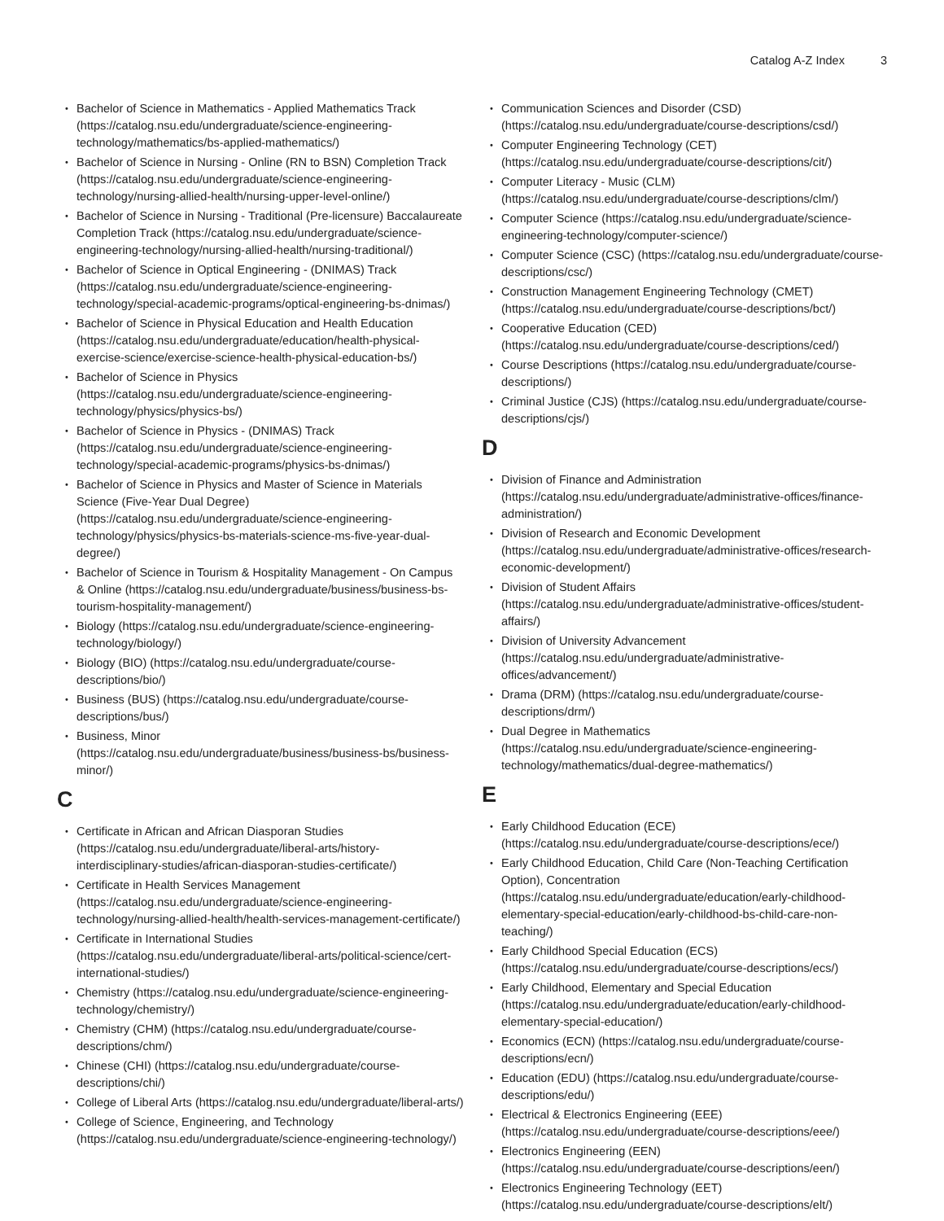Catalog A-Z Index 3
Bachelor of Science in Mathematics - Applied Mathematics Track (https://catalog.nsu.edu/undergraduate/science-engineering-technology/mathematics/bs-applied-mathematics/)
Bachelor of Science in Nursing - Online (RN to BSN) Completion Track (https://catalog.nsu.edu/undergraduate/science-engineering-technology/nursing-allied-health/nursing-upper-level-online/)
Bachelor of Science in Nursing - Traditional (Pre-licensure) Baccalaureate Completion Track (https://catalog.nsu.edu/undergraduate/science-engineering-technology/nursing-allied-health/nursing-traditional/)
Bachelor of Science in Optical Engineering - (DNIMAS) Track (https://catalog.nsu.edu/undergraduate/science-engineering-technology/special-academic-programs/optical-engineering-bs-dnimas/)
Bachelor of Science in Physical Education and Health Education (https://catalog.nsu.edu/undergraduate/education/health-physical-exercise-science/exercise-science-health-physical-education-bs/)
Bachelor of Science in Physics (https://catalog.nsu.edu/undergraduate/science-engineering-technology/physics/physics-bs/)
Bachelor of Science in Physics - (DNIMAS) Track (https://catalog.nsu.edu/undergraduate/science-engineering-technology/special-academic-programs/physics-bs-dnimas/)
Bachelor of Science in Physics and Master of Science in Materials Science (Five-Year Dual Degree) (https://catalog.nsu.edu/undergraduate/science-engineering-technology/physics/physics-bs-materials-science-ms-five-year-dual-degree/)
Bachelor of Science in Tourism & Hospitality Management - On Campus & Online (https://catalog.nsu.edu/undergraduate/business/business-bs-tourism-hospitality-management/)
Biology (https://catalog.nsu.edu/undergraduate/science-engineering-technology/biology/)
Biology (BIO) (https://catalog.nsu.edu/undergraduate/course-descriptions/bio/)
Business (BUS) (https://catalog.nsu.edu/undergraduate/course-descriptions/bus/)
Business, Minor (https://catalog.nsu.edu/undergraduate/business/business-bs/business-minor/)
C
Certificate in African and African Diasporan Studies (https://catalog.nsu.edu/undergraduate/liberal-arts/history-interdisciplinary-studies/african-diasporan-studies-certificate/)
Certificate in Health Services Management (https://catalog.nsu.edu/undergraduate/science-engineering-technology/nursing-allied-health/health-services-management-certificate/)
Certificate in International Studies (https://catalog.nsu.edu/undergraduate/liberal-arts/political-science/cert-international-studies/)
Chemistry (https://catalog.nsu.edu/undergraduate/science-engineering-technology/chemistry/)
Chemistry (CHM) (https://catalog.nsu.edu/undergraduate/course-descriptions/chm/)
Chinese (CHI) (https://catalog.nsu.edu/undergraduate/course-descriptions/chi/)
College of Liberal Arts (https://catalog.nsu.edu/undergraduate/liberal-arts/)
College of Science, Engineering, and Technology (https://catalog.nsu.edu/undergraduate/science-engineering-technology/)
Communication Sciences and Disorder (CSD) (https://catalog.nsu.edu/undergraduate/course-descriptions/csd/)
Computer Engineering Technology (CET) (https://catalog.nsu.edu/undergraduate/course-descriptions/cit/)
Computer Literacy - Music (CLM) (https://catalog.nsu.edu/undergraduate/course-descriptions/clm/)
Computer Science (https://catalog.nsu.edu/undergraduate/science-engineering-technology/computer-science/)
Computer Science (CSC) (https://catalog.nsu.edu/undergraduate/course-descriptions/csc/)
Construction Management Engineering Technology (CMET) (https://catalog.nsu.edu/undergraduate/course-descriptions/bct/)
Cooperative Education (CED) (https://catalog.nsu.edu/undergraduate/course-descriptions/ced/)
Course Descriptions (https://catalog.nsu.edu/undergraduate/course-descriptions/)
Criminal Justice (CJS) (https://catalog.nsu.edu/undergraduate/course-descriptions/cjs/)
D
Division of Finance and Administration (https://catalog.nsu.edu/undergraduate/administrative-offices/finance-administration/)
Division of Research and Economic Development (https://catalog.nsu.edu/undergraduate/administrative-offices/research-economic-development/)
Division of Student Affairs (https://catalog.nsu.edu/undergraduate/administrative-offices/student-affairs/)
Division of University Advancement (https://catalog.nsu.edu/undergraduate/administrative-offices/advancement/)
Drama (DRM) (https://catalog.nsu.edu/undergraduate/course-descriptions/drm/)
Dual Degree in Mathematics (https://catalog.nsu.edu/undergraduate/science-engineering-technology/mathematics/dual-degree-mathematics/)
E
Early Childhood Education (ECE) (https://catalog.nsu.edu/undergraduate/course-descriptions/ece/)
Early Childhood Education, Child Care (Non-Teaching Certification Option), Concentration (https://catalog.nsu.edu/undergraduate/education/early-childhood-elementary-special-education/early-childhood-bs-child-care-non-teaching/)
Early Childhood Special Education (ECS) (https://catalog.nsu.edu/undergraduate/course-descriptions/ecs/)
Early Childhood, Elementary and Special Education (https://catalog.nsu.edu/undergraduate/education/early-childhood-elementary-special-education/)
Economics (ECN) (https://catalog.nsu.edu/undergraduate/course-descriptions/ecn/)
Education (EDU) (https://catalog.nsu.edu/undergraduate/course-descriptions/edu/)
Electrical & Electronics Engineering (EEE) (https://catalog.nsu.edu/undergraduate/course-descriptions/eee/)
Electronics Engineering (EEN) (https://catalog.nsu.edu/undergraduate/course-descriptions/een/)
Electronics Engineering Technology (EET) (https://catalog.nsu.edu/undergraduate/course-descriptions/elt/)